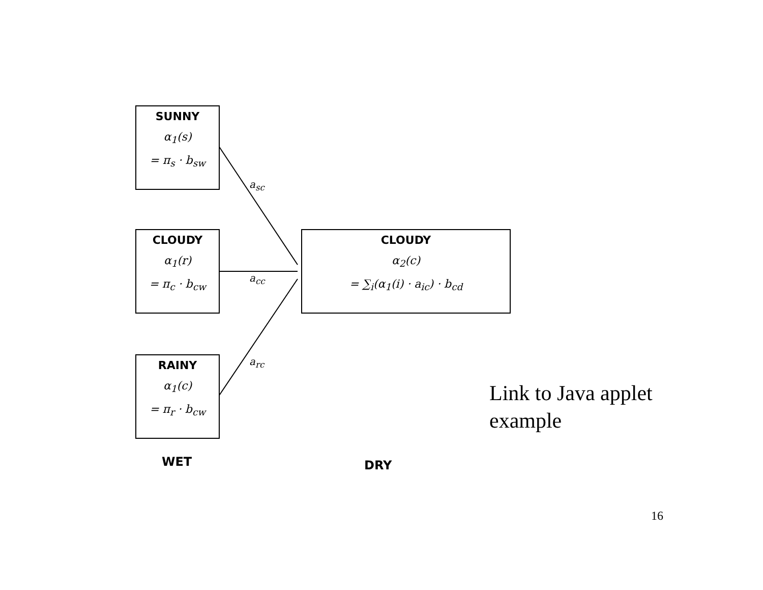SUNNY
α<sub>1</sub>(s)
= π<sub>s</sub> · b<sub>sw</sub>
CLOUDY
α<sub>1</sub>(r)
= π<sub>c</sub> · b<sub>cw</sub>
RAINY
α<sub>1</sub>(c)
= π<sub>r</sub> · b<sub>cw</sub>
CLOUDY
α<sub>2</sub>(c)
= ∑<sub>i</sub>(α<sub>1</sub>(i) · a<sub>ic</sub>) · b<sub>cd</sub>
a<sub>sc</sub>
a<sub>cc</sub>
a<sub>rc</sub>
WET DRY
Link to Java applet
example
16